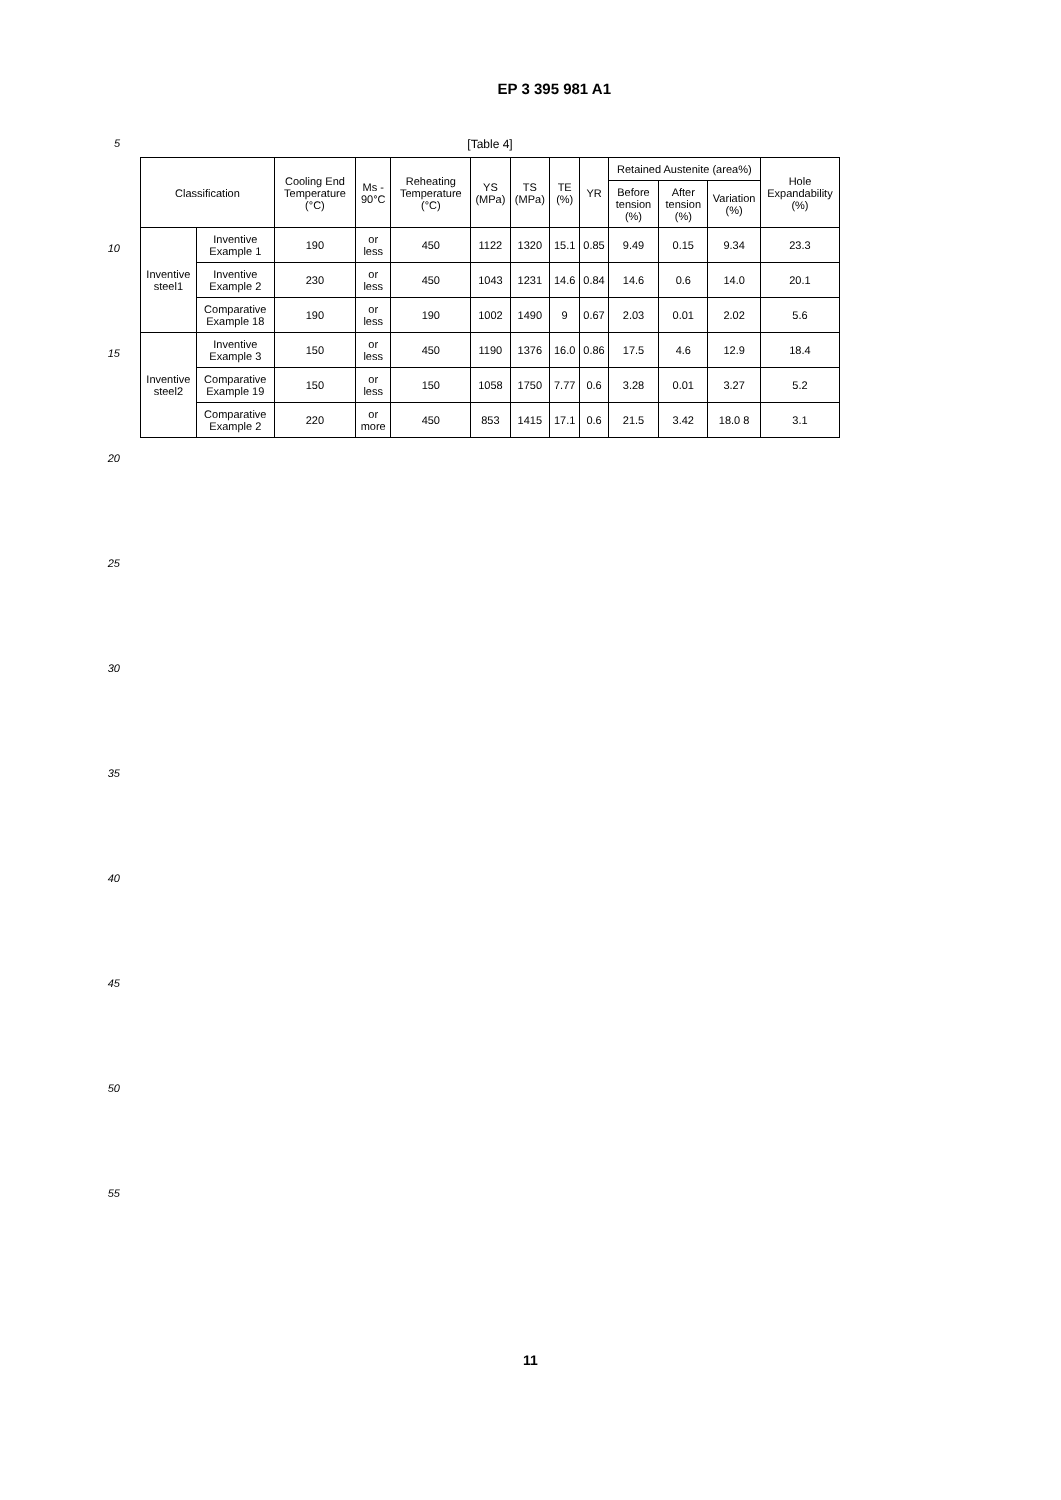EP 3 395 981 A1
5
10
15
20
25
30
35
40
45
50
55
[Table 4]
| Classification | | Cooling End Temperature (°C) | Ms - 90°C | Reheating Temperature (°C) | YS (MPa) | TS (MPa) | TE (%) | YR | Retained Austenite (area%) | | | Hole Expandability (%) |
| --- | --- | --- | --- | --- | --- | --- | --- | --- | --- | --- | --- | --- |
| | | | | | | | | | Before tension (%) | After tension (%) | Variation (%) | |
| Inventive steel1 | Inventive Example 1 | 190 | or less | 450 | 1122 | 1320 | 15.1 | 0.85 | 9.49 | 0.15 | 9.34 | 23.3 |
| | Inventive Example 2 | 230 | or less | 450 | 1043 | 1231 | 14.6 | 0.84 | 14.6 | 0.6 | 14.0 | 20.1 |
| | Comparative Example 18 | 190 | or less | 190 | 1002 | 1490 | 9 | 0.67 | 2.03 | 0.01 | 2.02 | 5.6 |
| Inventive steel2 | Inventive Example 3 | 150 | or less | 450 | 1190 | 1376 | 16.0 | 0.86 | 17.5 | 4.6 | 12.9 | 18.4 |
| | Comparative Example 19 | 150 | or less | 150 | 1058 | 1750 | 7.77 | 0.6 | 3.28 | 0.01 | 3.27 | 5.2 |
| | Comparative Example 2 | 220 | or more | 450 | 853 | 1415 | 17.1 | 0.6 | 21.5 | 3.42 | 18.0 8 | 3.1 |
11